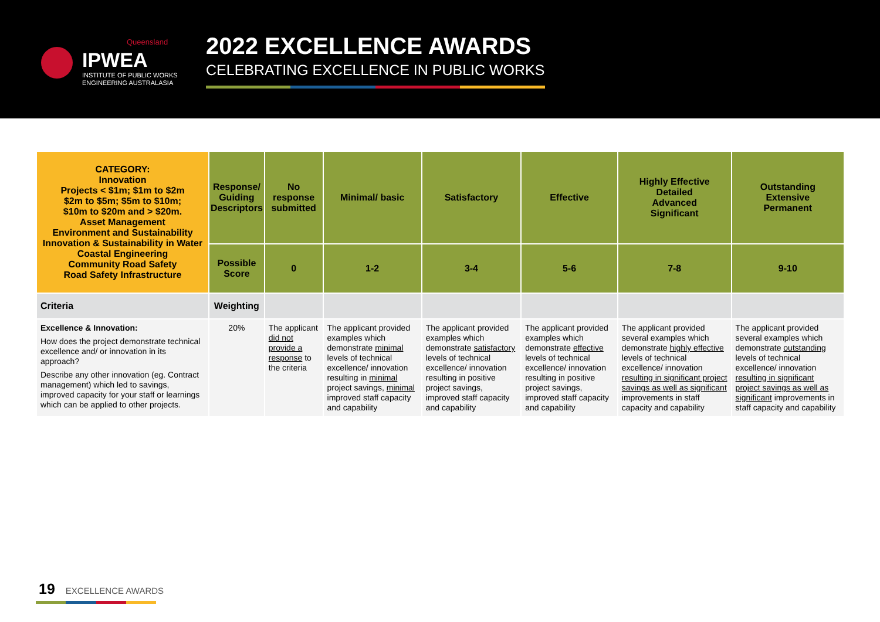Queensland
IPWEA
INSTITUTE OF PUBLIC WORKS
ENGINEERING AUSTRALASIA
2022 EXCELLENCE AWARDS
CELEBRATING EXCELLENCE IN PUBLIC WORKS
| CATEGORY: Innovation Projects < $1m; $1m to $2m $2m to $5m; $5m to $10m; $10m to $20m and > $20m. Asset Management Environment and Sustainability Innovation & Sustainability in Water Coastal Engineering Community Road Safety Road Safety Infrastructure | Response/ Guiding Descriptors | No response submitted | Minimal/ basic | Satisfactory | Effective | Highly Effective Detailed Advanced Significant | Outstanding Extensive Permanent |
| | Possible Score | 0 | 1-2 | 3-4 | 5-6 | 7-8 | 9-10 |
| Criteria | Weighting | | | | | | |
| Excellence & Innovation: How does the project demonstrate technical excellence and/ or innovation in its approach? Describe any other innovation (eg. Contract management) which led to savings, improved capacity for your staff or learnings which can be applied to other projects. | 20% | The applicant did not provide a response to the criteria | The applicant provided examples which demonstrate minimal levels of technical excellence/ innovation resulting in minimal project savings, minimal improved staff capacity and capability | The applicant provided examples which demonstrate satisfactory levels of technical excellence/ innovation resulting in positive project savings, improved staff capacity and capability | The applicant provided examples which demonstrate effective levels of technical excellence/ innovation resulting in positive project savings, improved staff capacity and capability | The applicant provided several examples which demonstrate highly effective levels of technical excellence/ innovation resulting in significant project savings as well as significant improvements in staff capacity and capability | The applicant provided several examples which demonstrate outstanding levels of technical excellence/ innovation resulting in significant project savings as well as significant improvements in staff capacity and capability |
19 EXCELLENCE AWARDS